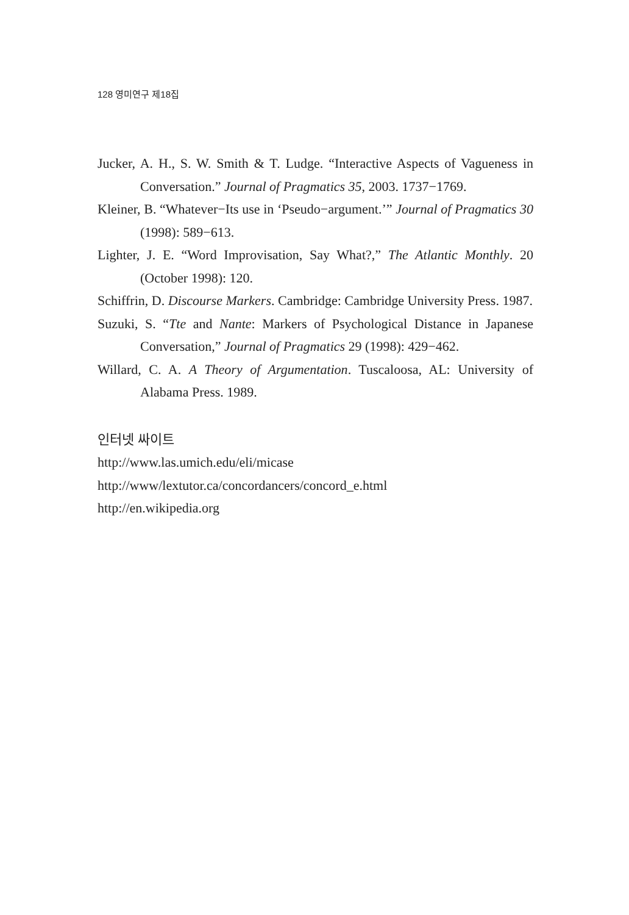128 영미연구 제18집
Jucker, A. H., S. W. Smith & T. Ludge. “Interactive Aspects of Vagueness in Conversation.” Journal of Pragmatics 35, 2003. 1737−1769.
Kleiner, B. “Whatever−Its use in ‘Pseudo−argument.’” Journal of Pragmatics 30 (1998): 589−613.
Lighter, J. E. “Word Improvisation, Say What?,” The Atlantic Monthly. 20 (October 1998): 120.
Schiffrin, D. Discourse Markers. Cambridge: Cambridge University Press. 1987.
Suzuki, S. “Tte and Nante: Markers of Psychological Distance in Japanese Conversation,” Journal of Pragmatics 29 (1998): 429−462.
Willard, C. A. A Theory of Argumentation. Tuscaloosa, AL: University of Alabama Press. 1989.
인터넷 싸이트
http://www.las.umich.edu/eli/micase
http://www/lextutor.ca/concordancers/concord_e.html
http://en.wikipedia.org